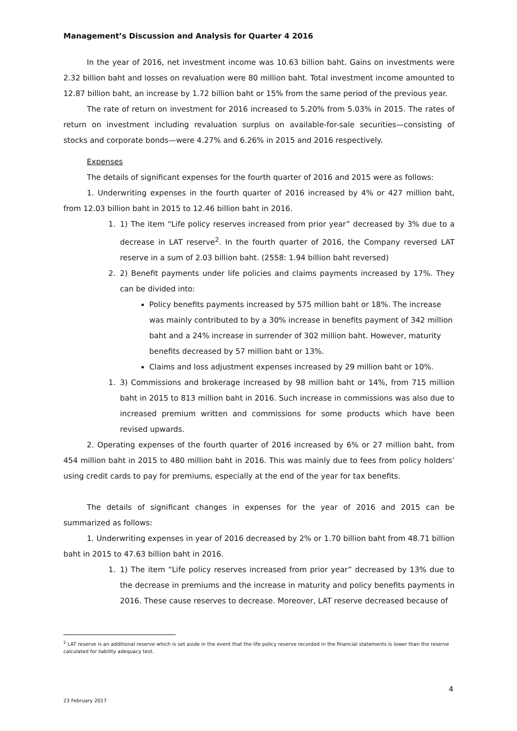Management’s Discussion and Analysis for Quarter 4 2016
In the year of 2016, net investment income was 10.63 billion baht. Gains on investments were 2.32 billion baht and losses on revaluation were 80 million baht. Total investment income amounted to 12.87 billion baht, an increase by 1.72 billion baht or 15% from the same period of the previous year.
The rate of return on investment for 2016 increased to 5.20% from 5.03% in 2015. The rates of return on investment including revaluation surplus on available-for-sale securities—consisting of stocks and corporate bonds—were 4.27% and 6.26% in 2015 and 2016 respectively.
Expenses
The details of significant expenses for the fourth quarter of 2016 and 2015 were as follows:
1. Underwriting expenses in the fourth quarter of 2016 increased by 4% or 427 million baht, from 12.03 billion baht in 2015 to 12.46 billion baht in 2016.
1. 1) The item “Life policy reserves increased from prior year” decreased by 3% due to a decrease in LAT reserve<sup>2</sup>. In the fourth quarter of 2016, the Company reversed LAT reserve in a sum of 2.03 billion baht. (2558: 1.94 billion baht reversed)
2. 2) Benefit payments under life policies and claims payments increased by 17%. They can be divided into:
Policy benefits payments increased by 575 million baht or 18%. The increase was mainly contributed to by a 30% increase in benefits payment of 342 million baht and a 24% increase in surrender of 302 million baht. However, maturity benefits decreased by 57 million baht or 13%.
Claims and loss adjustment expenses increased by 29 million baht or 10%.
1. 3) Commissions and brokerage increased by 98 million baht or 14%, from 715 million baht in 2015 to 813 million baht in 2016. Such increase in commissions was also due to increased premium written and commissions for some products which have been revised upwards.
2. Operating expenses of the fourth quarter of 2016 increased by 6% or 27 million baht, from 454 million baht in 2015 to 480 million baht in 2016. This was mainly due to fees from policy holders’ using credit cards to pay for premiums, especially at the end of the year for tax benefits.
The details of significant changes in expenses for the year of 2016 and 2015 can be summarized as follows:
1. Underwriting expenses in year of 2016 decreased by 2% or 1.70 billion baht from 48.71 billion baht in 2015 to 47.63 billion baht in 2016.
1. 1) The item “Life policy reserves increased from prior year” decreased by 13% due to the decrease in premiums and the increase in maturity and policy benefits payments in 2016. These cause reserves to decrease. Moreover, LAT reserve decreased because of
<sup>2</sup> LAT reserve is an additional reserve which is set aside in the event that the life policy reserve recorded in the financial statements is lower than the reserve calculated for liability adequacy test.
4
23 February 2017